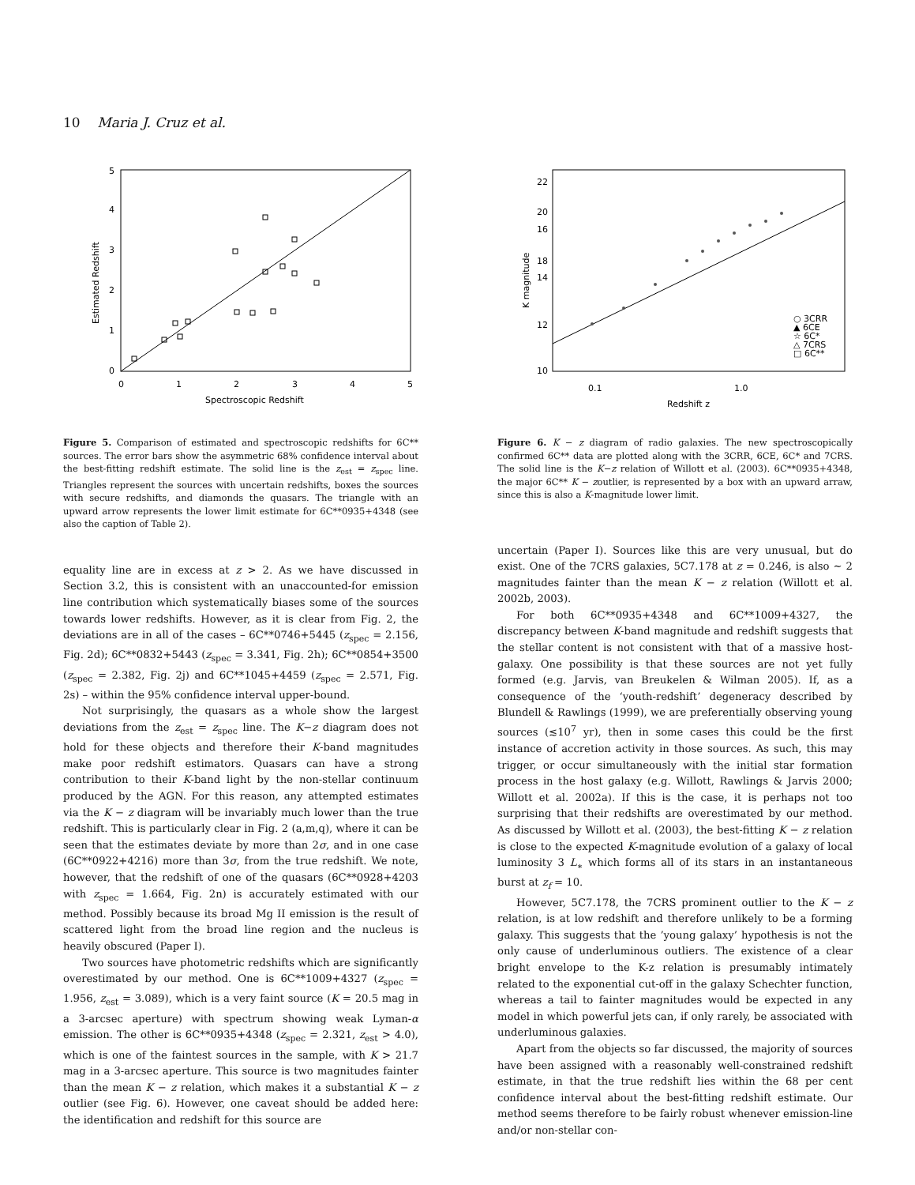10 Maria J. Cruz et al.
0
1
2
3
4
5
0
1
2
3
4
5
Spectroscopic Redshift
Estimated Redshift
Figure 5. Comparison of estimated and spectroscopic redshifts for 6C** sources. The error bars show the asymmetric 68% confidence interval about the best-fitting redshift estimate. The solid line is the z<sub>est</sub> = z<sub>spec</sub> line. Triangles represent the sources with uncertain redshifts, boxes the sources with secure redshifts, and diamonds the quasars. The triangle with an upward arrow represents the lower limit estimate for 6C**0935+4348 (see also the caption of Table 2).
equality line are in excess at z > 2. As we have discussed in Section 3.2, this is consistent with an unaccounted-for emission line contribution which systematically biases some of the sources towards lower redshifts. However, as it is clear from Fig. 2, the deviations are in all of the cases – 6C**0746+5445 (z<sub>spec</sub> = 2.156, Fig. 2d); 6C**0832+5443 (z<sub>spec</sub> = 3.341, Fig. 2h); 6C**0854+3500 (z<sub>spec</sub> = 2.382, Fig. 2j) and 6C**1045+4459 (z<sub>spec</sub> = 2.571, Fig. 2s) – within the 95% confidence interval upper-bound.
Not surprisingly, the quasars as a whole show the largest deviations from the z<sub>est</sub> = z<sub>spec</sub> line. The K−z diagram does not hold for these objects and therefore their K-band magnitudes make poor redshift estimators. Quasars can have a strong contribution to their K-band light by the non-stellar continuum produced by the AGN. For this reason, any attempted estimates via the K − z diagram will be invariably much lower than the true redshift. This is particularly clear in Fig. 2 (a,m,q), where it can be seen that the estimates deviate by more than 2σ, and in one case (6C**0922+4216) more than 3σ, from the true redshift. We note, however, that the redshift of one of the quasars (6C**0928+4203 with z<sub>spec</sub> = 1.664, Fig. 2n) is accurately estimated with our method. Possibly because its broad Mg II emission is the result of scattered light from the broad line region and the nucleus is heavily obscured (Paper I).
Two sources have photometric redshifts which are significantly overestimated by our method. One is 6C**1009+4327 (z<sub>spec</sub> = 1.956, z<sub>est</sub> = 3.089), which is a very faint source (K = 20.5 mag in a 3-arcsec aperture) with spectrum showing weak Lyman-α emission. The other is 6C**0935+4348 (z<sub>spec</sub> = 2.321, z<sub>est</sub> > 4.0), which is one of the faintest sources in the sample, with K > 21.7 mag in a 3-arcsec aperture. This source is two magnitudes fainter than the mean K − z relation, which makes it a substantial K − z outlier (see Fig. 6). However, one caveat should be added here: the identification and redshift for this source are
10
12
14
16
22
20
18
0.1
1.0
Redshift z
K magnitude
○ 3CRR
▲ 6CE
☆ 6C*
△ 7CRS
□ 6C**
Figure 6. K − z diagram of radio galaxies. The new spectroscopically confirmed 6C** data are plotted along with the 3CRR, 6CE, 6C* and 7CRS. The solid line is the K−z relation of Willott et al. (2003). 6C**0935+4348, the major 6C** K − zoutlier, is represented by a box with an upward arraw, since this is also a K-magnitude lower limit.
uncertain (Paper I). Sources like this are very unusual, but do exist. One of the 7CRS galaxies, 5C7.178 at z = 0.246, is also ∼ 2 magnitudes fainter than the mean K − z relation (Willott et al. 2002b, 2003).
For both 6C**0935+4348 and 6C**1009+4327, the discrepancy between K-band magnitude and redshift suggests that the stellar content is not consistent with that of a massive host-galaxy. One possibility is that these sources are not yet fully formed (e.g. Jarvis, van Breukelen & Wilman 2005). If, as a consequence of the ‘youth-redshift’ degeneracy described by Blundell & Rawlings (1999), we are preferentially observing young sources (≲10<sup>7</sup> yr), then in some cases this could be the first instance of accretion activity in those sources. As such, this may trigger, or occur simultaneously with the initial star formation process in the host galaxy (e.g. Willott, Rawlings & Jarvis 2000; Willott et al. 2002a). If this is the case, it is perhaps not too surprising that their redshifts are overestimated by our method. As discussed by Willott et al. (2003), the best-fitting K − z relation is close to the expected K-magnitude evolution of a galaxy of local luminosity 3 L<sub>∗</sub> which forms all of its stars in an instantaneous burst at z<sub>f</sub> = 10.
However, 5C7.178, the 7CRS prominent outlier to the K − z relation, is at low redshift and therefore unlikely to be a forming galaxy. This suggests that the ’young galaxy’ hypothesis is not the only cause of underluminous outliers. The existence of a clear bright envelope to the K-z relation is presumably intimately related to the exponential cut-off in the galaxy Schechter function, whereas a tail to fainter magnitudes would be expected in any model in which powerful jets can, if only rarely, be associated with underluminous galaxies.
Apart from the objects so far discussed, the majority of sources have been assigned with a reasonably well-constrained redshift estimate, in that the true redshift lies within the 68 per cent confidence interval about the best-fitting redshift estimate. Our method seems therefore to be fairly robust whenever emission-line and/or non-stellar con-